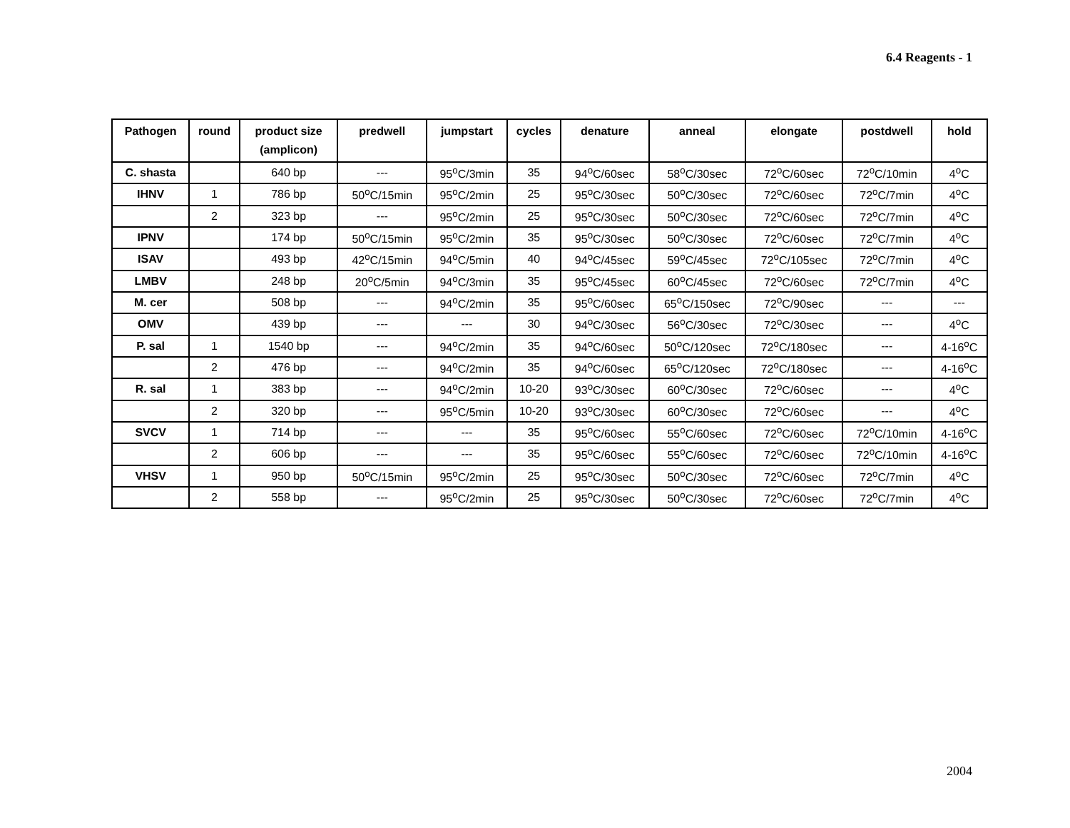6.4 Reagents - 1
| Pathogen | round | product size (amplicon) | predwell | jumpstart | cycles | denature | anneal | elongate | postdwell | hold |
| --- | --- | --- | --- | --- | --- | --- | --- | --- | --- | --- |
| C. shasta | | 640 bp | --- | 95<sup>o</sup>C/3min | 35 | 94<sup>o</sup>C/60sec | 58<sup>o</sup>C/30sec | 72<sup>o</sup>C/60sec | 72<sup>o</sup>C/10min | 4<sup>o</sup>C |
| IHNV | 1 | 786 bp | 50<sup>o</sup>C/15min | 95<sup>o</sup>C/2min | 25 | 95<sup>o</sup>C/30sec | 50<sup>o</sup>C/30sec | 72<sup>o</sup>C/60sec | 72<sup>o</sup>C/7min | 4<sup>o</sup>C |
| | 2 | 323 bp | --- | 95<sup>o</sup>C/2min | 25 | 95<sup>o</sup>C/30sec | 50<sup>o</sup>C/30sec | 72<sup>o</sup>C/60sec | 72<sup>o</sup>C/7min | 4<sup>o</sup>C |
| IPNV | | 174 bp | 50<sup>o</sup>C/15min | 95<sup>o</sup>C/2min | 35 | 95<sup>o</sup>C/30sec | 50<sup>o</sup>C/30sec | 72<sup>o</sup>C/60sec | 72<sup>o</sup>C/7min | 4<sup>o</sup>C |
| ISAV | | 493 bp | 42<sup>o</sup>C/15min | 94<sup>o</sup>C/5min | 40 | 94<sup>o</sup>C/45sec | 59<sup>o</sup>C/45sec | 72<sup>o</sup>C/105sec | 72<sup>o</sup>C/7min | 4<sup>o</sup>C |
| LMBV | | 248 bp | 20<sup>o</sup>C/5min | 94<sup>o</sup>C/3min | 35 | 95<sup>o</sup>C/45sec | 60<sup>o</sup>C/45sec | 72<sup>o</sup>C/60sec | 72<sup>o</sup>C/7min | 4<sup>o</sup>C |
| M. cer | | 508 bp | --- | 94<sup>o</sup>C/2min | 35 | 95<sup>o</sup>C/60sec | 65<sup>o</sup>C/150sec | 72<sup>o</sup>C/90sec | --- | --- |
| OMV | | 439 bp | --- | --- | 30 | 94<sup>o</sup>C/30sec | 56<sup>o</sup>C/30sec | 72<sup>o</sup>C/30sec | --- | 4<sup>o</sup>C |
| P. sal | 1 | 1540 bp | --- | 94<sup>o</sup>C/2min | 35 | 94<sup>o</sup>C/60sec | 50<sup>o</sup>C/120sec | 72<sup>o</sup>C/180sec | --- | 4-16<sup>o</sup>C |
| | 2 | 476 bp | --- | 94<sup>o</sup>C/2min | 35 | 94<sup>o</sup>C/60sec | 65<sup>o</sup>C/120sec | 72<sup>o</sup>C/180sec | --- | 4-16<sup>o</sup>C |
| R. sal | 1 | 383 bp | --- | 94<sup>o</sup>C/2min | 10-20 | 93<sup>o</sup>C/30sec | 60<sup>o</sup>C/30sec | 72<sup>o</sup>C/60sec | --- | 4<sup>o</sup>C |
| | 2 | 320 bp | --- | 95<sup>o</sup>C/5min | 10-20 | 93<sup>o</sup>C/30sec | 60<sup>o</sup>C/30sec | 72<sup>o</sup>C/60sec | --- | 4<sup>o</sup>C |
| SVCV | 1 | 714 bp | --- | --- | 35 | 95<sup>o</sup>C/60sec | 55<sup>o</sup>C/60sec | 72<sup>o</sup>C/60sec | 72<sup>o</sup>C/10min | 4-16<sup>o</sup>C |
| | 2 | 606 bp | --- | --- | 35 | 95<sup>o</sup>C/60sec | 55<sup>o</sup>C/60sec | 72<sup>o</sup>C/60sec | 72<sup>o</sup>C/10min | 4-16<sup>o</sup>C |
| VHSV | 1 | 950 bp | 50<sup>o</sup>C/15min | 95<sup>o</sup>C/2min | 25 | 95<sup>o</sup>C/30sec | 50<sup>o</sup>C/30sec | 72<sup>o</sup>C/60sec | 72<sup>o</sup>C/7min | 4<sup>o</sup>C |
| | 2 | 558 bp | --- | 95<sup>o</sup>C/2min | 25 | 95<sup>o</sup>C/30sec | 50<sup>o</sup>C/30sec | 72<sup>o</sup>C/60sec | 72<sup>o</sup>C/7min | 4<sup>o</sup>C |
2004